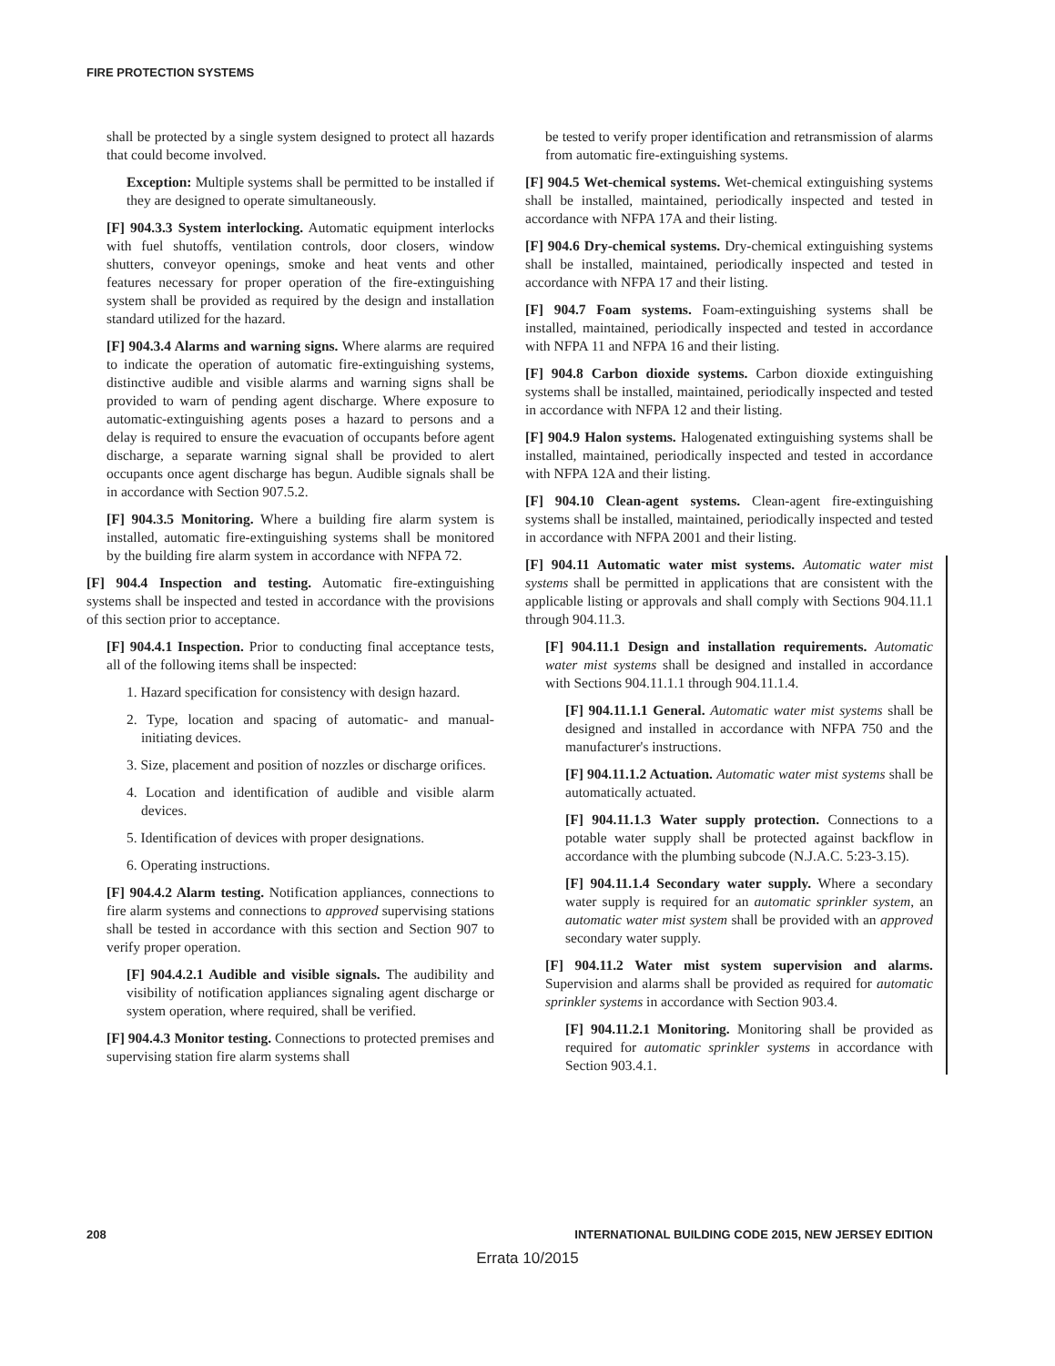FIRE PROTECTION SYSTEMS
shall be protected by a single system designed to protect all hazards that could become involved.
Exception: Multiple systems shall be permitted to be installed if they are designed to operate simultaneously.
[F] 904.3.3 System interlocking. Automatic equipment interlocks with fuel shutoffs, ventilation controls, door closers, window shutters, conveyor openings, smoke and heat vents and other features necessary for proper operation of the fire-extinguishing system shall be provided as required by the design and installation standard utilized for the hazard.
[F] 904.3.4 Alarms and warning signs. Where alarms are required to indicate the operation of automatic fire-extinguishing systems, distinctive audible and visible alarms and warning signs shall be provided to warn of pending agent discharge. Where exposure to automatic-extinguishing agents poses a hazard to persons and a delay is required to ensure the evacuation of occupants before agent discharge, a separate warning signal shall be provided to alert occupants once agent discharge has begun. Audible signals shall be in accordance with Section 907.5.2.
[F] 904.3.5 Monitoring. Where a building fire alarm system is installed, automatic fire-extinguishing systems shall be monitored by the building fire alarm system in accordance with NFPA 72.
[F] 904.4 Inspection and testing. Automatic fire-extinguishing systems shall be inspected and tested in accordance with the provisions of this section prior to acceptance.
[F] 904.4.1 Inspection. Prior to conducting final acceptance tests, all of the following items shall be inspected:
1. Hazard specification for consistency with design hazard.
2. Type, location and spacing of automatic- and manual-initiating devices.
3. Size, placement and position of nozzles or discharge orifices.
4. Location and identification of audible and visible alarm devices.
5. Identification of devices with proper designations.
6. Operating instructions.
[F] 904.4.2 Alarm testing. Notification appliances, connections to fire alarm systems and connections to approved supervising stations shall be tested in accordance with this section and Section 907 to verify proper operation.
[F] 904.4.2.1 Audible and visible signals. The audibility and visibility of notification appliances signaling agent discharge or system operation, where required, shall be verified.
[F] 904.4.3 Monitor testing. Connections to protected premises and supervising station fire alarm systems shall
be tested to verify proper identification and retransmission of alarms from automatic fire-extinguishing systems.
[F] 904.5 Wet-chemical systems. Wet-chemical extinguishing systems shall be installed, maintained, periodically inspected and tested in accordance with NFPA 17A and their listing.
[F] 904.6 Dry-chemical systems. Dry-chemical extinguishing systems shall be installed, maintained, periodically inspected and tested in accordance with NFPA 17 and their listing.
[F] 904.7 Foam systems. Foam-extinguishing systems shall be installed, maintained, periodically inspected and tested in accordance with NFPA 11 and NFPA 16 and their listing.
[F] 904.8 Carbon dioxide systems. Carbon dioxide extinguishing systems shall be installed, maintained, periodically inspected and tested in accordance with NFPA 12 and their listing.
[F] 904.9 Halon systems. Halogenated extinguishing systems shall be installed, maintained, periodically inspected and tested in accordance with NFPA 12A and their listing.
[F] 904.10 Clean-agent systems. Clean-agent fire-extinguishing systems shall be installed, maintained, periodically inspected and tested in accordance with NFPA 2001 and their listing.
[F] 904.11 Automatic water mist systems. Automatic water mist systems shall be permitted in applications that are consistent with the applicable listing or approvals and shall comply with Sections 904.11.1 through 904.11.3.
[F] 904.11.1 Design and installation requirements. Automatic water mist systems shall be designed and installed in accordance with Sections 904.11.1.1 through 904.11.1.4.
[F] 904.11.1.1 General. Automatic water mist systems shall be designed and installed in accordance with NFPA 750 and the manufacturer's instructions.
[F] 904.11.1.2 Actuation. Automatic water mist systems shall be automatically actuated.
[F] 904.11.1.3 Water supply protection. Connections to a potable water supply shall be protected against backflow in accordance with the plumbing subcode (N.J.A.C. 5:23-3.15).
[F] 904.11.1.4 Secondary water supply. Where a secondary water supply is required for an automatic sprinkler system, an automatic water mist system shall be provided with an approved secondary water supply.
[F] 904.11.2 Water mist system supervision and alarms. Supervision and alarms shall be provided as required for automatic sprinkler systems in accordance with Section 903.4.
[F] 904.11.2.1 Monitoring. Monitoring shall be provided as required for automatic sprinkler systems in accordance with Section 903.4.1.
208 INTERNATIONAL BUILDING CODE 2015, NEW JERSEY EDITION
Errata 10/2015